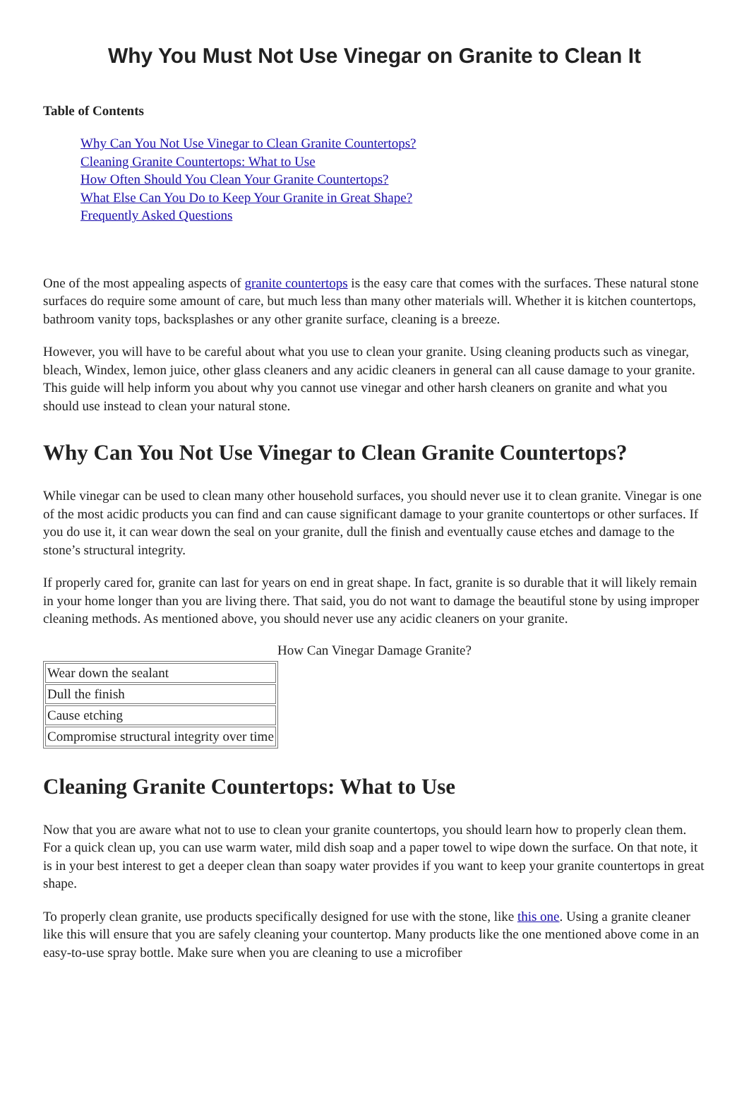Why You Must Not Use Vinegar on Granite to Clean It
Table of Contents
Why Can You Not Use Vinegar to Clean Granite Countertops?
Cleaning Granite Countertops: What to Use
How Often Should You Clean Your Granite Countertops?
What Else Can You Do to Keep Your Granite in Great Shape?
Frequently Asked Questions
One of the most appealing aspects of granite countertops is the easy care that comes with the surfaces. These natural stone surfaces do require some amount of care, but much less than many other materials will. Whether it is kitchen countertops, bathroom vanity tops, backsplashes or any other granite surface, cleaning is a breeze.
However, you will have to be careful about what you use to clean your granite. Using cleaning products such as vinegar, bleach, Windex, lemon juice, other glass cleaners and any acidic cleaners in general can all cause damage to your granite. This guide will help inform you about why you cannot use vinegar and other harsh cleaners on granite and what you should use instead to clean your natural stone.
Why Can You Not Use Vinegar to Clean Granite Countertops?
While vinegar can be used to clean many other household surfaces, you should never use it to clean granite. Vinegar is one of the most acidic products you can find and can cause significant damage to your granite countertops or other surfaces. If you do use it, it can wear down the seal on your granite, dull the finish and eventually cause etches and damage to the stone’s structural integrity.
If properly cared for, granite can last for years on end in great shape. In fact, granite is so durable that it will likely remain in your home longer than you are living there. That said, you do not want to damage the beautiful stone by using improper cleaning methods. As mentioned above, you should never use any acidic cleaners on your granite.
How Can Vinegar Damage Granite?
| Wear down the sealant |
| Dull the finish |
| Cause etching |
| Compromise structural integrity over time |
Cleaning Granite Countertops: What to Use
Now that you are aware what not to use to clean your granite countertops, you should learn how to properly clean them. For a quick clean up, you can use warm water, mild dish soap and a paper towel to wipe down the surface. On that note, it is in your best interest to get a deeper clean than soapy water provides if you want to keep your granite countertops in great shape.
To properly clean granite, use products specifically designed for use with the stone, like this one. Using a granite cleaner like this will ensure that you are safely cleaning your countertop. Many products like the one mentioned above come in an easy-to-use spray bottle. Make sure when you are cleaning to use a microfiber